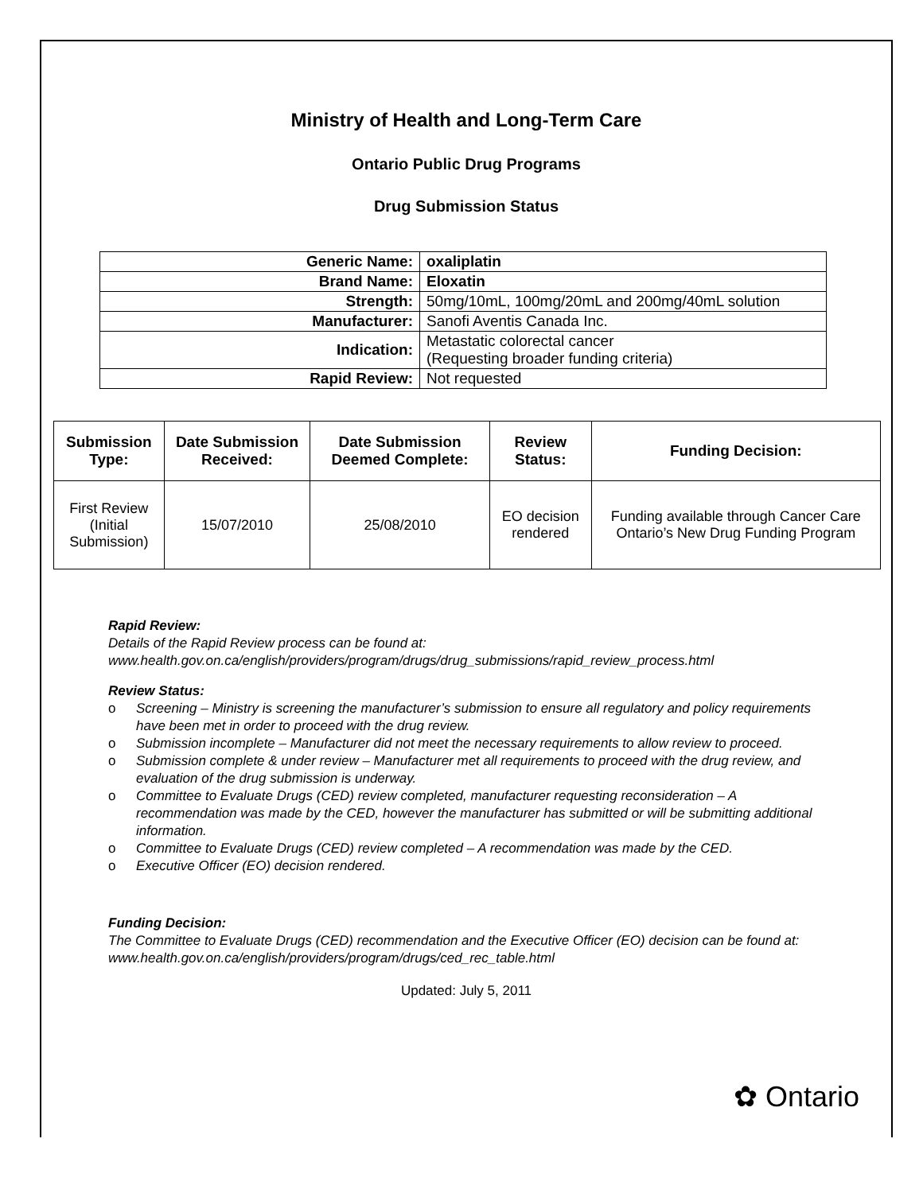Ministry of Health and Long-Term Care
Ontario Public Drug Programs
Drug Submission Status
| Generic Name: | oxaliplatin |
| Brand Name: | Eloxatin |
| Strength: | 50mg/10mL, 100mg/20mL and 200mg/40mL solution |
| Manufacturer: | Sanofi Aventis Canada Inc. |
| Indication: | Metastatic colorectal cancer (Requesting broader funding criteria) |
| Rapid Review: | Not requested |
| Submission Type: | Date Submission Received: | Date Submission Deemed Complete: | Review Status: | Funding Decision: |
| --- | --- | --- | --- | --- |
| First Review (Initial Submission) | 15/07/2010 | 25/08/2010 | EO decision rendered | Funding available through Cancer Care Ontario’s New Drug Funding Program |
Rapid Review:
Details of the Rapid Review process can be found at:
www.health.gov.on.ca/english/providers/program/drugs/drug_submissions/rapid_review_process.html
Review Status:
o Screening – Ministry is screening the manufacturer’s submission to ensure all regulatory and policy requirements have been met in order to proceed with the drug review.
o Submission incomplete – Manufacturer did not meet the necessary requirements to allow review to proceed.
o Submission complete & under review – Manufacturer met all requirements to proceed with the drug review, and evaluation of the drug submission is underway.
o Committee to Evaluate Drugs (CED) review completed, manufacturer requesting reconsideration – A recommendation was made by the CED, however the manufacturer has submitted or will be submitting additional information.
o Committee to Evaluate Drugs (CED) review completed – A recommendation was made by the CED.
o Executive Officer (EO) decision rendered.
Funding Decision:
The Committee to Evaluate Drugs (CED) recommendation and the Executive Officer (EO) decision can be found at: www.health.gov.on.ca/english/providers/program/drugs/ced_rec_table.html
Updated: July 5, 2011
✿ Ontario